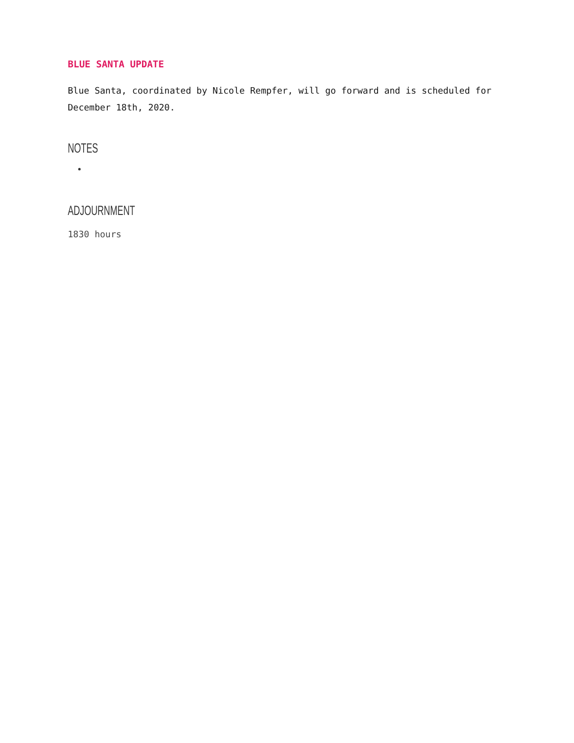BLUE SANTA UPDATE
Blue Santa, coordinated by Nicole Rempfer, will go forward and is scheduled for December 18th, 2020.
NOTES
ADJOURNMENT
1830 hours